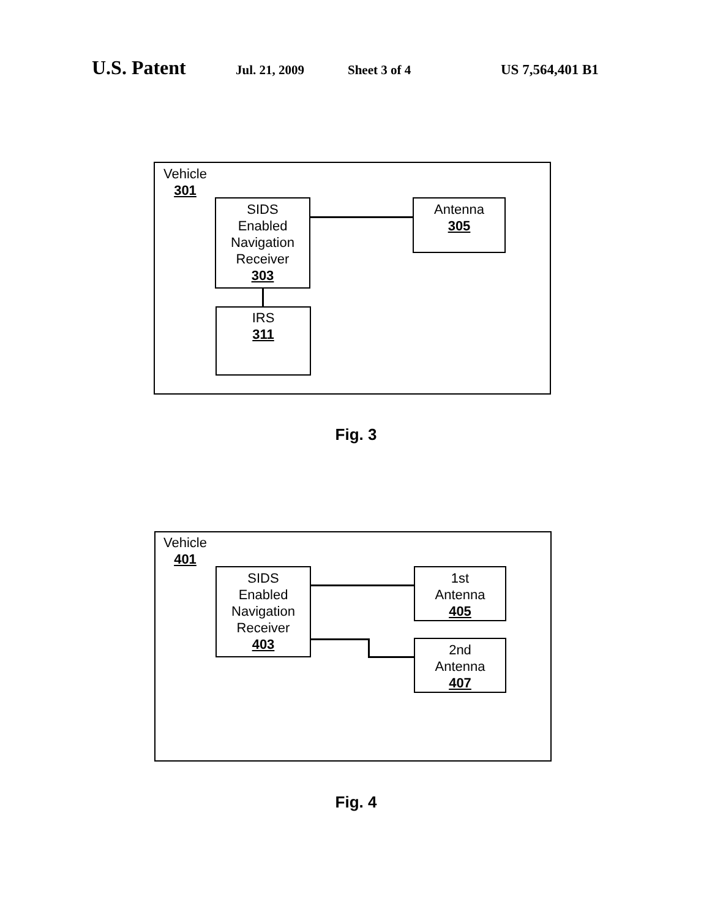U.S. Patent Jul. 21, 2009 Sheet 3 of 4 US 7,564,401 B1
Vehicle
301
SIDS
Enabled
Navigation
Receiver
303
Antenna
305
IRS
311
Fig. 3
Vehicle
401
SIDS
Enabled
Navigation
Receiver
403
1st
Antenna
405
2nd
Antenna
407
Fig. 4